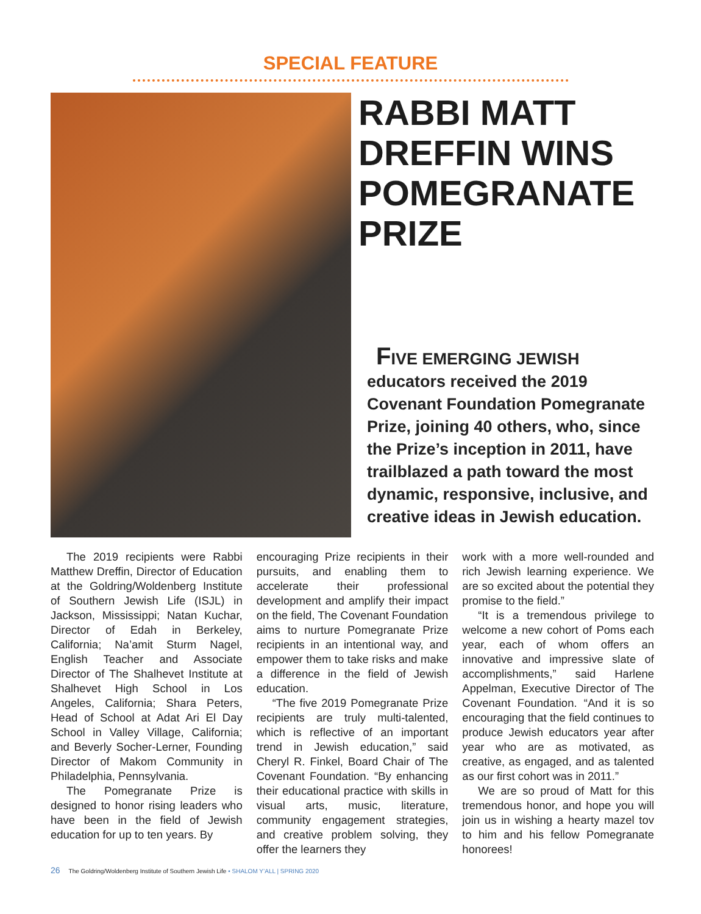SPECIAL FEATURE
RABBI MATT DREFFIN WINS POMEGRANATE PRIZE
FIVE EMERGING JEWISH educators received the 2019 Covenant Foundation Pomegranate Prize, joining 40 others, who, since the Prize’s inception in 2011, have trailblazed a path toward the most dynamic, responsive, inclusive, and creative ideas in Jewish education.
The 2019 recipients were Rabbi Matthew Dreffin, Director of Education at the Goldring/Woldenberg Institute of Southern Jewish Life (ISJL) in Jackson, Mississippi; Natan Kuchar, Director of Edah in Berkeley, California; Na’amit Sturm Nagel, English Teacher and Associate Director of The Shalhevet Institute at Shalhevet High School in Los Angeles, California; Shara Peters, Head of School at Adat Ari El Day School in Valley Village, California; and Beverly Socher-Lerner, Founding Director of Makom Community in Philadelphia, Pennsylvania.
The Pomegranate Prize is designed to honor rising leaders who have been in the field of Jewish education for up to ten years. By
encouraging Prize recipients in their pursuits, and enabling them to accelerate their professional development and amplify their impact on the field, The Covenant Foundation aims to nurture Pomegranate Prize recipients in an intentional way, and empower them to take risks and make a difference in the field of Jewish education.
“The five 2019 Pomegranate Prize recipients are truly multi-talented, which is reflective of an important trend in Jewish education,” said Cheryl R. Finkel, Board Chair of The Covenant Foundation. “By enhancing their educational practice with skills in visual arts, music, literature, community engagement strategies, and creative problem solving, they offer the learners they
work with a more well-rounded and rich Jewish learning experience. We are so excited about the potential they promise to the field.”
“It is a tremendous privilege to welcome a new cohort of Poms each year, each of whom offers an innovative and impressive slate of accomplishments,” said Harlene Appelman, Executive Director of The Covenant Foundation. “And it is so encouraging that the field continues to produce Jewish educators year after year who are as motivated, as creative, as engaged, and as talented as our first cohort was in 2011.”
We are so proud of Matt for this tremendous honor, and hope you will join us in wishing a hearty mazel tov to him and his fellow Pomegranate honorees!
26 The Goldring/Woldenberg Institute of Southern Jewish Life • SHALOM Y’ALL | SPRING 2020